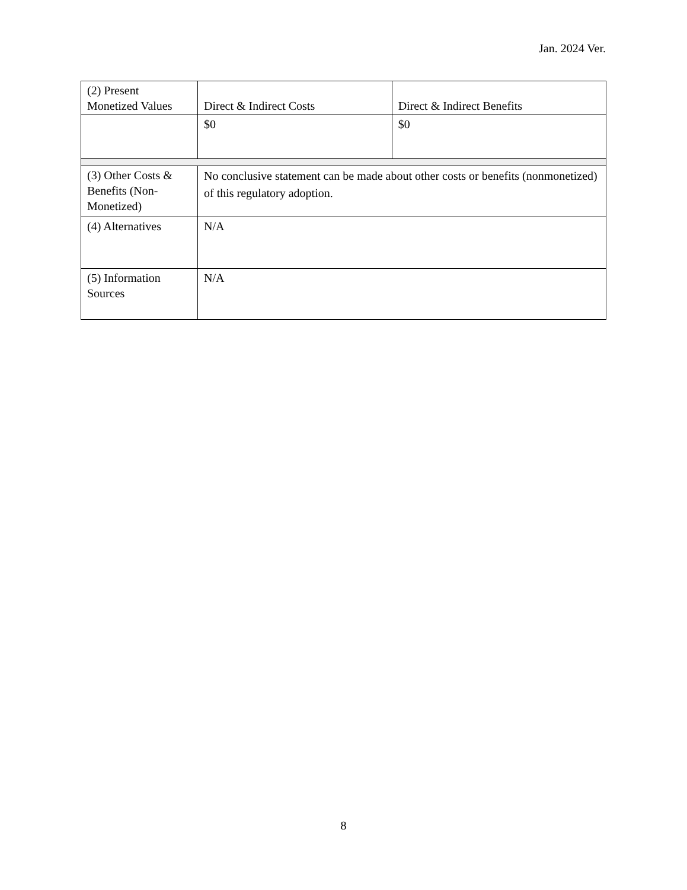Jan. 2024 Ver.
| (2) Present Monetized Values | Direct & Indirect Costs | Direct & Indirect Benefits |
| | $0 | $0 |
| (3) Other Costs & Benefits (Non-Monetized) | No conclusive statement can be made about other costs or benefits (nonmonetized) of this regulatory adoption. | |
| (4) Alternatives | N/A | |
| (5) Information Sources | N/A | |
8